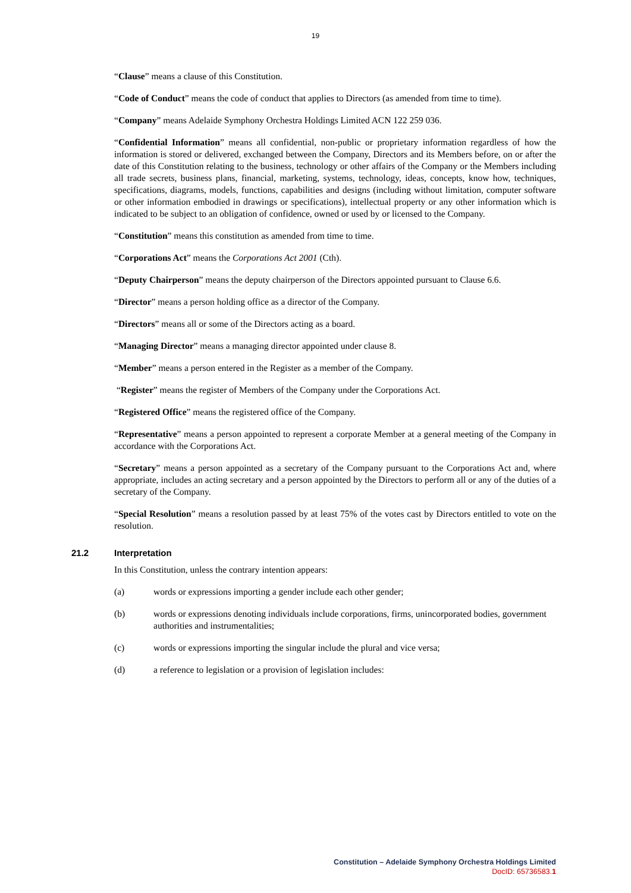19
“Clause” means a clause of this Constitution.
“Code of Conduct” means the code of conduct that applies to Directors (as amended from time to time).
“Company” means Adelaide Symphony Orchestra Holdings Limited ACN 122 259 036.
“Confidential Information” means all confidential, non-public or proprietary information regardless of how the information is stored or delivered, exchanged between the Company, Directors and its Members before, on or after the date of this Constitution relating to the business, technology or other affairs of the Company or the Members including all trade secrets, business plans, financial, marketing, systems, technology, ideas, concepts, know how, techniques, specifications, diagrams, models, functions, capabilities and designs (including without limitation, computer software or other information embodied in drawings or specifications), intellectual property or any other information which is indicated to be subject to an obligation of confidence, owned or used by or licensed to the Company.
“Constitution” means this constitution as amended from time to time.
“Corporations Act” means the Corporations Act 2001 (Cth).
“Deputy Chairperson” means the deputy chairperson of the Directors appointed pursuant to Clause 6.6.
“Director” means a person holding office as a director of the Company.
“Directors” means all or some of the Directors acting as a board.
“Managing Director” means a managing director appointed under clause 8.
“Member” means a person entered in the Register as a member of the Company.
“Register” means the register of Members of the Company under the Corporations Act.
“Registered Office” means the registered office of the Company.
“Representative” means a person appointed to represent a corporate Member at a general meeting of the Company in accordance with the Corporations Act.
“Secretary” means a person appointed as a secretary of the Company pursuant to the Corporations Act and, where appropriate, includes an acting secretary and a person appointed by the Directors to perform all or any of the duties of a secretary of the Company.
“Special Resolution” means a resolution passed by at least 75% of the votes cast by Directors entitled to vote on the resolution.
21.2 Interpretation
In this Constitution, unless the contrary intention appears:
(a) words or expressions importing a gender include each other gender;
(b) words or expressions denoting individuals include corporations, firms, unincorporated bodies, government authorities and instrumentalities;
(c) words or expressions importing the singular include the plural and vice versa;
(d) a reference to legislation or a provision of legislation includes:
Constitution – Adelaide Symphony Orchestra Holdings Limited
DocID: 65736583.1